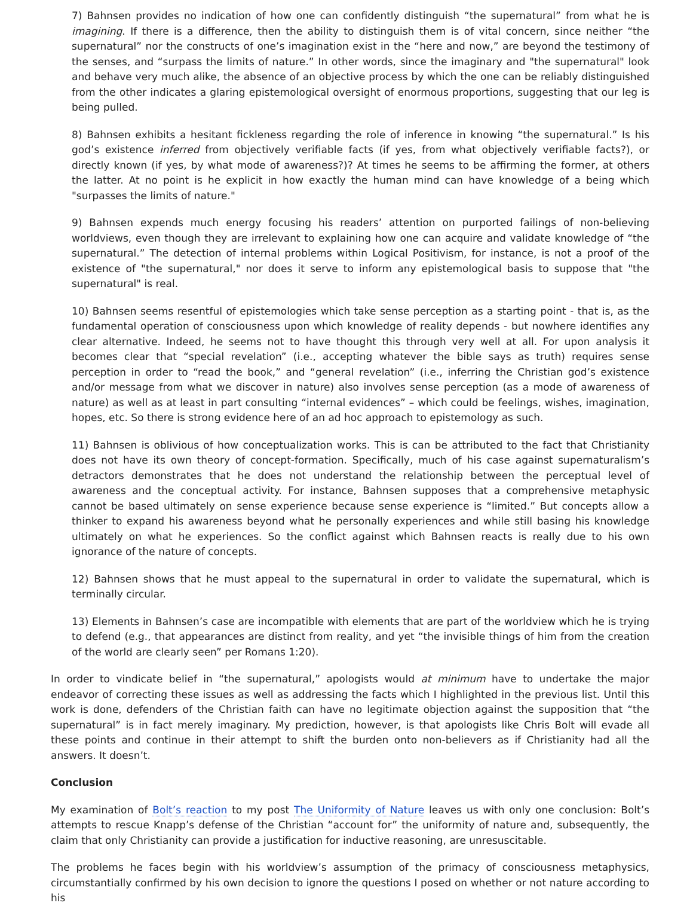7) Bahnsen provides no indication of how one can confidently distinguish “the supernatural” from what he is imagining. If there is a difference, then the ability to distinguish them is of vital concern, since neither “the supernatural” nor the constructs of one’s imagination exist in the “here and now,” are beyond the testimony of the senses, and “surpass the limits of nature.” In other words, since the imaginary and "the supernatural" look and behave very much alike, the absence of an objective process by which the one can be reliably distinguished from the other indicates a glaring epistemological oversight of enormous proportions, suggesting that our leg is being pulled.
8) Bahnsen exhibits a hesitant fickleness regarding the role of inference in knowing “the supernatural.” Is his god’s existence inferred from objectively verifiable facts (if yes, from what objectively verifiable facts?), or directly known (if yes, by what mode of awareness?)? At times he seems to be affirming the former, at others the latter. At no point is he explicit in how exactly the human mind can have knowledge of a being which "surpasses the limits of nature."
9) Bahnsen expends much energy focusing his readers’ attention on purported failings of non-believing worldviews, even though they are irrelevant to explaining how one can acquire and validate knowledge of “the supernatural.” The detection of internal problems within Logical Positivism, for instance, is not a proof of the existence of "the supernatural," nor does it serve to inform any epistemological basis to suppose that "the supernatural" is real.
10) Bahnsen seems resentful of epistemologies which take sense perception as a starting point - that is, as the fundamental operation of consciousness upon which knowledge of reality depends - but nowhere identifies any clear alternative. Indeed, he seems not to have thought this through very well at all. For upon analysis it becomes clear that “special revelation” (i.e., accepting whatever the bible says as truth) requires sense perception in order to “read the book,” and “general revelation” (i.e., inferring the Christian god’s existence and/or message from what we discover in nature) also involves sense perception (as a mode of awareness of nature) as well as at least in part consulting “internal evidences” – which could be feelings, wishes, imagination, hopes, etc. So there is strong evidence here of an ad hoc approach to epistemology as such.
11) Bahnsen is oblivious of how conceptualization works. This is can be attributed to the fact that Christianity does not have its own theory of concept-formation. Specifically, much of his case against supernaturalism’s detractors demonstrates that he does not understand the relationship between the perceptual level of awareness and the conceptual activity. For instance, Bahnsen supposes that a comprehensive metaphysic cannot be based ultimately on sense experience because sense experience is “limited.” But concepts allow a thinker to expand his awareness beyond what he personally experiences and while still basing his knowledge ultimately on what he experiences. So the conflict against which Bahnsen reacts is really due to his own ignorance of the nature of concepts.
12) Bahnsen shows that he must appeal to the supernatural in order to validate the supernatural, which is terminally circular.
13) Elements in Bahnsen’s case are incompatible with elements that are part of the worldview which he is trying to defend (e.g., that appearances are distinct from reality, and yet “the invisible things of him from the creation of the world are clearly seen” per Romans 1:20).
In order to vindicate belief in “the supernatural,” apologists would at minimum have to undertake the major endeavor of correcting these issues as well as addressing the facts which I highlighted in the previous list. Until this work is done, defenders of the Christian faith can have no legitimate objection against the supposition that “the supernatural” is in fact merely imaginary. My prediction, however, is that apologists like Chris Bolt will evade all these points and continue in their attempt to shift the burden onto non-believers as if Christianity had all the answers. It doesn’t.
Conclusion
My examination of Bolt’s reaction to my post The Uniformity of Nature leaves us with only one conclusion: Bolt’s attempts to rescue Knapp’s defense of the Christian “account for” the uniformity of nature and, subsequently, the claim that only Christianity can provide a justification for inductive reasoning, are unresuscitable.
The problems he faces begin with his worldview’s assumption of the primacy of consciousness metaphysics, circumstantially confirmed by his own decision to ignore the questions I posed on whether or not nature according to his